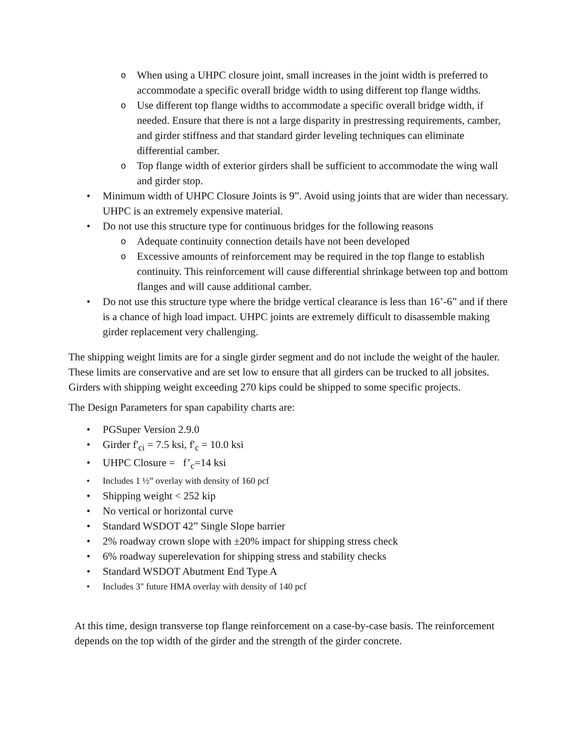o When using a UHPC closure joint, small increases in the joint width is preferred to accommodate a specific overall bridge width to using different top flange widths.
o Use different top flange widths to accommodate a specific overall bridge width, if needed. Ensure that there is not a large disparity in prestressing requirements, camber, and girder stiffness and that standard girder leveling techniques can eliminate differential camber.
o Top flange width of exterior girders shall be sufficient to accommodate the wing wall and girder stop.
• Minimum width of UHPC Closure Joints is 9”. Avoid using joints that are wider than necessary. UHPC is an extremely expensive material.
• Do not use this structure type for continuous bridges for the following reasons
o Adequate continuity connection details have not been developed
o Excessive amounts of reinforcement may be required in the top flange to establish continuity. This reinforcement will cause differential shrinkage between top and bottom flanges and will cause additional camber.
• Do not use this structure type where the bridge vertical clearance is less than 16’-6” and if there is a chance of high load impact. UHPC joints are extremely difficult to disassemble making girder replacement very challenging.
The shipping weight limits are for a single girder segment and do not include the weight of the hauler. These limits are conservative and are set low to ensure that all girders can be trucked to all jobsites. Girders with shipping weight exceeding 270 kips could be shipped to some specific projects.
The Design Parameters for span capability charts are:
• PGSuper Version 2.9.0
• Girder f'<sub>ci</sub> = 7.5 ksi, f'<sub>c</sub> = 10.0 ksi
• UHPC Closure = f’<sub>c</sub>=14 ksi
• Includes 1 ½” overlay with density of 160 pcf
• Shipping weight < 252 kip
• No vertical or horizontal curve
• Standard WSDOT 42” Single Slope barrier
• 2% roadway crown slope with ±20% impact for shipping stress check
• 6% roadway superelevation for shipping stress and stability checks
• Standard WSDOT Abutment End Type A
• Includes 3" future HMA overlay with density of 140 pcf
At this time, design transverse top flange reinforcement on a case-by-case basis. The reinforcement depends on the top width of the girder and the strength of the girder concrete.